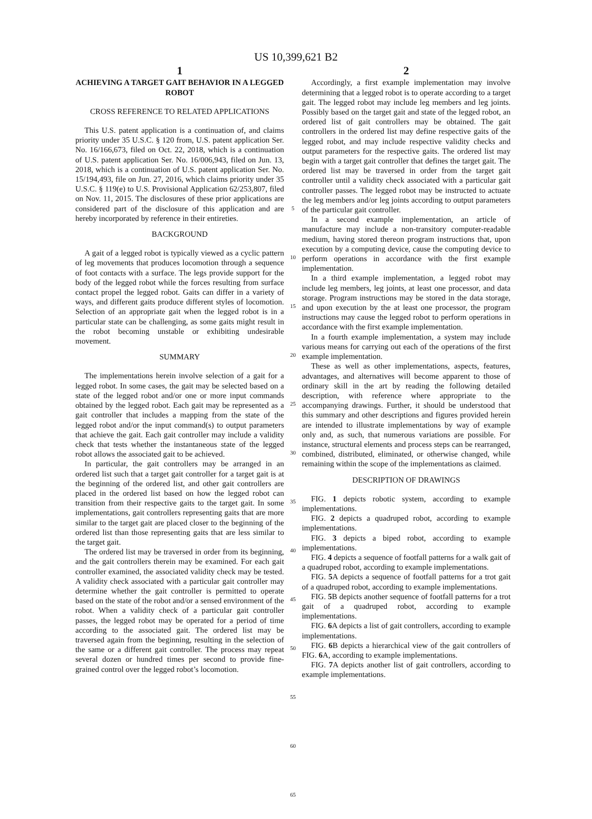US 10,399,621 B2
1
ACHIEVING A TARGET GAIT BEHAVIOR IN A LEGGED ROBOT
CROSS REFERENCE TO RELATED APPLICATIONS
This U.S. patent application is a continuation of, and claims priority under 35 U.S.C. § 120 from, U.S. patent application Ser. No. 16/166,673, filed on Oct. 22, 2018, which is a continuation of U.S. patent application Ser. No. 16/006,943, filed on Jun. 13, 2018, which is a continuation of U.S. patent application Ser. No. 15/194,493, file on Jun. 27, 2016, which claims priority under 35 U.S.C. § 119(e) to U.S. Provisional Application 62/253,807, filed on Nov. 11, 2015. The disclosures of these prior applications are considered part of the disclosure of this application and are hereby incorporated by reference in their entireties.
BACKGROUND
A gait of a legged robot is typically viewed as a cyclic pattern of leg movements that produces locomotion through a sequence of foot contacts with a surface. The legs provide support for the body of the legged robot while the forces resulting from surface contact propel the legged robot. Gaits can differ in a variety of ways, and different gaits produce different styles of locomotion. Selection of an appropriate gait when the legged robot is in a particular state can be challenging, as some gaits might result in the robot becoming unstable or exhibiting undesirable movement.
SUMMARY
The implementations herein involve selection of a gait for a legged robot. In some cases, the gait may be selected based on a state of the legged robot and/or one or more input commands obtained by the legged robot. Each gait may be represented as a gait controller that includes a mapping from the state of the legged robot and/or the input command(s) to output parameters that achieve the gait. Each gait controller may include a validity check that tests whether the instantaneous state of the legged robot allows the associated gait to be achieved.
In particular, the gait controllers may be arranged in an ordered list such that a target gait controller for a target gait is at the beginning of the ordered list, and other gait controllers are placed in the ordered list based on how the legged robot can transition from their respective gaits to the target gait. In some implementations, gait controllers representing gaits that are more similar to the target gait are placed closer to the beginning of the ordered list than those representing gaits that are less similar to the target gait.
The ordered list may be traversed in order from its beginning, and the gait controllers therein may be examined. For each gait controller examined, the associated validity check may be tested. A validity check associated with a particular gait controller may determine whether the gait controller is permitted to operate based on the state of the robot and/or a sensed environment of the robot. When a validity check of a particular gait controller passes, the legged robot may be operated for a period of time according to the associated gait. The ordered list may be traversed again from the beginning, resulting in the selection of the same or a different gait controller. The process may repeat several dozen or hundred times per second to provide fine-grained control over the legged robot’s locomotion.
5
10
15
20
25
30
35
40
45
50
55
60
65
2
Accordingly, a first example implementation may involve determining that a legged robot is to operate according to a target gait. The legged robot may include leg members and leg joints. Possibly based on the target gait and state of the legged robot, an ordered list of gait controllers may be obtained. The gait controllers in the ordered list may define respective gaits of the legged robot, and may include respective validity checks and output parameters for the respective gaits. The ordered list may begin with a target gait controller that defines the target gait. The ordered list may be traversed in order from the target gait controller until a validity check associated with a particular gait controller passes. The legged robot may be instructed to actuate the leg members and/or leg joints according to output parameters of the particular gait controller.
In a second example implementation, an article of manufacture may include a non-transitory computer-readable medium, having stored thereon program instructions that, upon execution by a computing device, cause the computing device to perform operations in accordance with the first example implementation.
In a third example implementation, a legged robot may include leg members, leg joints, at least one processor, and data storage. Program instructions may be stored in the data storage, and upon execution by the at least one processor, the program instructions may cause the legged robot to perform operations in accordance with the first example implementation.
In a fourth example implementation, a system may include various means for carrying out each of the operations of the first example implementation.
These as well as other implementations, aspects, features, advantages, and alternatives will become apparent to those of ordinary skill in the art by reading the following detailed description, with reference where appropriate to the accompanying drawings. Further, it should be understood that this summary and other descriptions and figures provided herein are intended to illustrate implementations by way of example only and, as such, that numerous variations are possible. For instance, structural elements and process steps can be rearranged, combined, distributed, eliminated, or otherwise changed, while remaining within the scope of the implementations as claimed.
DESCRIPTION OF DRAWINGS
FIG. 1 depicts robotic system, according to example implementations.
FIG. 2 depicts a quadruped robot, according to example implementations.
FIG. 3 depicts a biped robot, according to example implementations.
FIG. 4 depicts a sequence of footfall patterns for a walk gait of a quadruped robot, according to example implementations.
FIG. 5 A depicts a sequence of footfall patterns for a trot gait of a quadruped robot, according to example implementations.
FIG. 5 B depicts another sequence of footfall patterns for a trot gait of a quadruped robot, according to example implementations.
FIG. 6 A depicts a list of gait controllers, according to example implementations.
FIG. 6 B depicts a hierarchical view of the gait controllers of FIG. 6 A, according to example implementations.
FIG. 7 A depicts another list of gait controllers, according to example implementations.